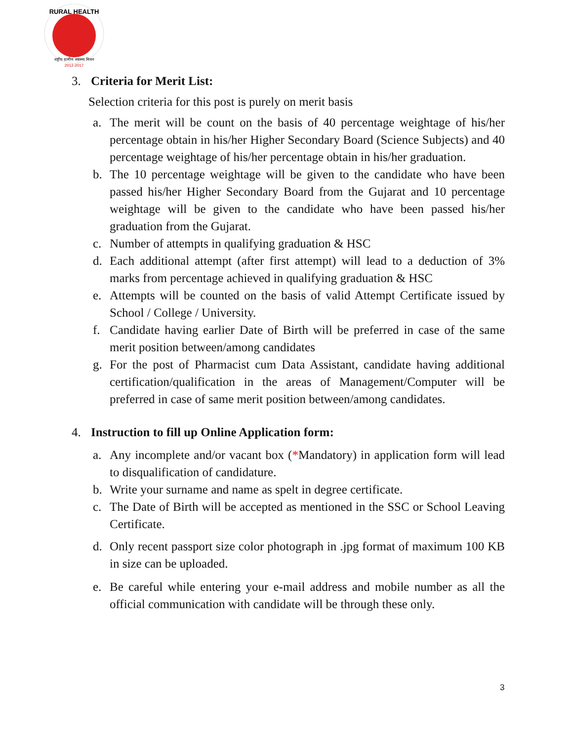RURAL HEALTH
राष्ट्रीय ग्रामीण स्वास्थ्य मिशन
2012-2017
3. Criteria for Merit List:
Selection criteria for this post is purely on merit basis
a. The merit will be count on the basis of 40 percentage weightage of his/her percentage obtain in his/her Higher Secondary Board (Science Subjects) and 40 percentage weightage of his/her percentage obtain in his/her graduation.
b. The 10 percentage weightage will be given to the candidate who have been passed his/her Higher Secondary Board from the Gujarat and 10 percentage weightage will be given to the candidate who have been passed his/her graduation from the Gujarat.
c. Number of attempts in qualifying graduation & HSC
d. Each additional attempt (after first attempt) will lead to a deduction of 3% marks from percentage achieved in qualifying graduation & HSC
e. Attempts will be counted on the basis of valid Attempt Certificate issued by School / College / University.
f. Candidate having earlier Date of Birth will be preferred in case of the same merit position between/among candidates
g. For the post of Pharmacist cum Data Assistant, candidate having additional certification/qualification in the areas of Management/Computer will be preferred in case of same merit position between/among candidates.
4. Instruction to fill up Online Application form:
a. Any incomplete and/or vacant box (*Mandatory) in application form will lead to disqualification of candidature.
b. Write your surname and name as spelt in degree certificate.
c. The Date of Birth will be accepted as mentioned in the SSC or School Leaving Certificate.
d. Only recent passport size color photograph in .jpg format of maximum 100 KB in size can be uploaded.
e. Be careful while entering your e-mail address and mobile number as all the official communication with candidate will be through these only.
3